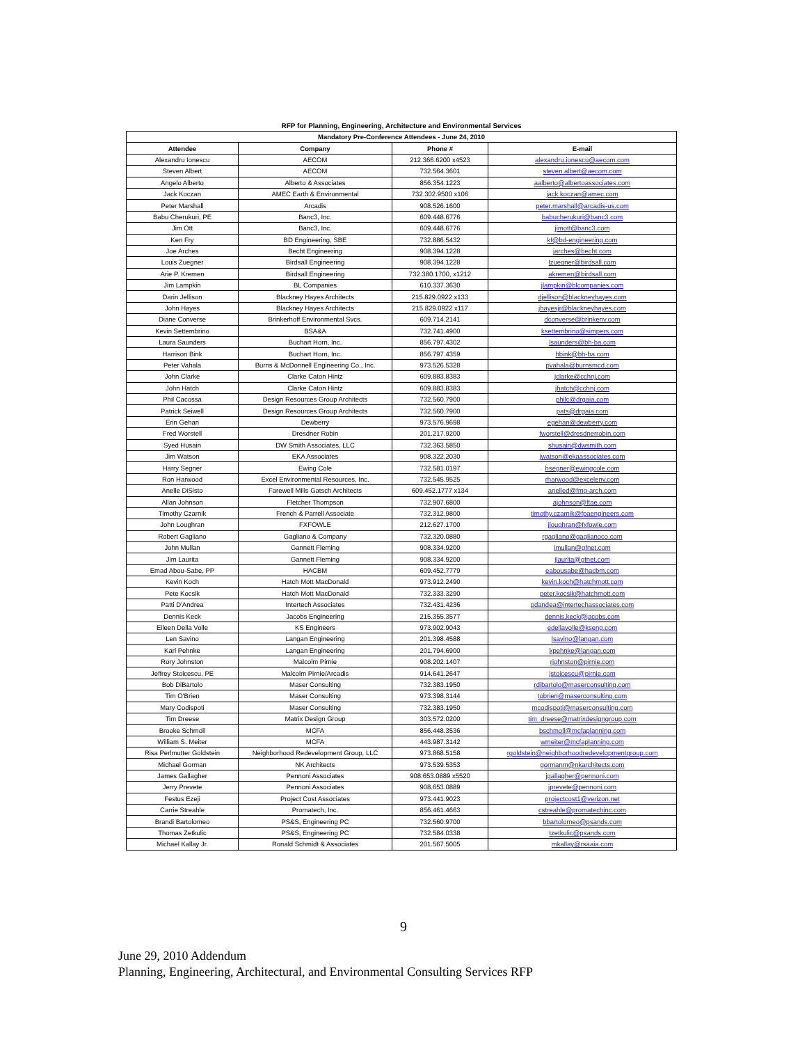RFP for Planning, Engineering, Architecture and Environmental Services
| Mandatory Pre-Conference Attendees - June 24, 2010 | | | |
| --- | --- | --- | --- |
| Attendee | Company | Phone # | E-mail |
| Alexandru Ionescu | AECOM | 212.366.6200 x4523 | alexandru.ionescu@aecom.com |
| Steven Albert | AECOM | 732.564.3601 | steven.albert@aecom.com |
| Angelo Alberto | Alberto & Associates | 856.354.1223 | aalberto@albertoassociates.com |
| Jack Koczan | AMEC Earth & Environmental | 732.302.9500 x106 | jack.koczan@amec.com |
| Peter Marshall | Arcadis | 908.526.1600 | peter.marshall@arcadis-us.com |
| Babu Cherukuri, PE | Banc3, Inc. | 609.448.6776 | babucherukuri@banc3.com |
| Jim Ott | Banc3, Inc. | 609.448.6776 | jimott@banc3.com |
| Ken Fry | BD Engineering, SBE | 732.886.5432 | kf@bd-engineering.com |
| Joe Arches | Becht Engineering | 908.394.1228 | jarches@becht.com |
| Louis Zuegner | Birdsall Engineering | 908.394.1228 | lzuegner@birdsall.com |
| Arie P. Kremen | Birdsall Engineering | 732.380.1700, x1212 | akremen@birdsall.com |
| Jim Lampkin | BL Companies | 610.337.3630 | jlampkin@blcompanies.com |
| Darin Jellison | Blackney Hayes Architects | 215.829.0922 x133 | djellison@blackneyhayes.com |
| John Hayes | Blackney Hayes Architects | 215.829.0922 x117 | jhayesjr@blackneyhayes.com |
| Diane Converse | Brinkerhoff Environmental Svcs. | 609.714.2141 | dconverse@brinkenv.com |
| Kevin Settembrino | BSA&A | 732.741.4900 | ksettembrino@simpers.com |
| Laura Saunders | Buchart Horn, Inc. | 856.797.4302 | lsaunders@bh-ba.com |
| Harrison Bink | Buchart Horn, Inc. | 856.797.4359 | hbink@bh-ba.com |
| Peter Vahala | Burns & McDonnell Engineering Co., Inc. | 973.526.5328 | pvahala@burnsmcd.com |
| John Clarke | Clarke Caton Hintz | 609.883.8383 | jclarke@cchnj.com |
| John Hatch | Clarke Caton Hintz | 609.883.8383 | jhatch@cchnj.com |
| Phil Cacossa | Design Resources Group Architects | 732.560.7900 | philc@drgaia.com |
| Patrick Seiwell | Design Resources Group Architects | 732.560.7900 | pats@drgaia.com |
| Erin Gehan | Dewberry | 973.576.9698 | egehan@dewberry.com |
| Fred Worstell | Dresdner Robin | 201.217.9200 | fworstell@dresdnerrobin.com |
| Syed Husain | DW Smith Associates, LLC | 732.363.5850 | shusain@dwsmith.com |
| Jim Watson | EKA Associates | 908.322.2030 | jwatson@ekaassociates.com |
| Harry Segner | Ewing Cole | 732.581.0197 | hsegner@ewingcole.com |
| Ron Harwood | Excel Environmental Resources, Inc. | 732.545.9525 | rharwood@excelenv.com |
| Anelle DiSisto | Farewell Mills Gatsch Architects | 609.452.1777 x134 | anelled@fmg-arch.com |
| Allan Johnson | Fletcher Thompson | 732.907.6800 | ajohnson@ftae.com |
| Timothy Czarnik | French & Parrell Associate | 732.312.9800 | timothy.czarnik@fpaengineers.com |
| John Loughran | FXFOWLE | 212.627.1700 | jloughran@fxfowle.com |
| Robert Gagliano | Gagliano & Company | 732.320.0880 | rgagliano@gaglianoco.com |
| John Mullan | Gannett Fleming | 908.334.9200 | jmullan@gfnet.com |
| Jim Laurita | Gannett Fleming | 908.334.9200 | jlaurita@gfnet.com |
| Emad Abou-Sabe, PP | HACBM | 609.452.7779 | eabousabe@hacbm.com |
| Kevin Koch | Hatch Mott MacDonald | 973.912.2490 | kevin.koch@hatchmott.com |
| Pete Kocsik | Hatch Mott MacDonald | 732.333.3290 | peter.kocsik@hatchmott.com |
| Patti D'Andrea | Intertech Associates | 732.431.4236 | pdandea@intertechassociates.com |
| Dennis Keck | Jacobs Engineering | 215.355.3577 | dennis.keck@jacobs.com |
| Eileen Della Volle | KS Engineers | 973.902.9043 | edellavolle@kseng.com |
| Len Savino | Langan Engineering | 201.398.4588 | lsavino@langan.com |
| Karl Pehnke | Langan Engineering | 201.794.6900 | kpehnke@langan.com |
| Rory Johnston | Malcolm Pirnie | 908.202.1407 | rjohnston@pirnie.com |
| Jeffrey Stoicescu, PE | Malcolm Pirnie/Arcadis | 914.641.2647 | jstoicescu@pirnie.com |
| Bob DiBartolo | Maser Consulting | 732.383.1950 | rdibartolo@maserconsulting.com |
| Tim O'Brien | Maser Consulting | 973.398.3144 | tobrien@maserconsulting.com |
| Mary Codispoti | Maser Consulting | 732.383.1950 | mcodispoti@maserconsulting.com |
| Tim Dreese | Matrix Design Group | 303.572.0200 | tim_dreese@matrixdesigngroup.com |
| Brooke Schmoll | MCFA | 856.448.3536 | bschmoll@mcfaplanning.com |
| William S. Meiter | MCFA | 443.987.3142 | wmeiter@mcfaplanning.com |
| Risa Perlmutter Goldstein | Neighborhood Redevelopment Group, LLC | 973.868.5158 | rgoldstein@neighborhoodredevelopmentgroup.com |
| Michael Gorman | NK Architects | 973.539.5353 | gormanm@nkarchitects.com |
| James Gallagher | Pennoni Associates | 908.653.0889 x5520 | jgallagher@pennoni.com |
| Jerry Prevete | Pennoni Associates | 908.653.0889 | jprevete@pennoni.com |
| Festus Ezeji | Project Cost Associates | 973.441.9023 | projectcost1@verizon.net |
| Carrie Streahle | Promatech, Inc. | 856.461.4663 | cstreahle@promatechinc.com |
| Brandi Bartolomeo | PS&S, Engineering PC | 732.560.9700 | bbartolomeo@psands.com |
| Thomas Zetkulic | PS&S, Engineering PC | 732.584.0338 | tzetkulic@psands.com |
| Michael Kallay Jr. | Ronald Schmidt & Associates | 201.567.5005 | mkallay@rsaaia.com |
9
June 29, 2010 Addendum
Planning, Engineering, Architectural, and Environmental Consulting Services RFP